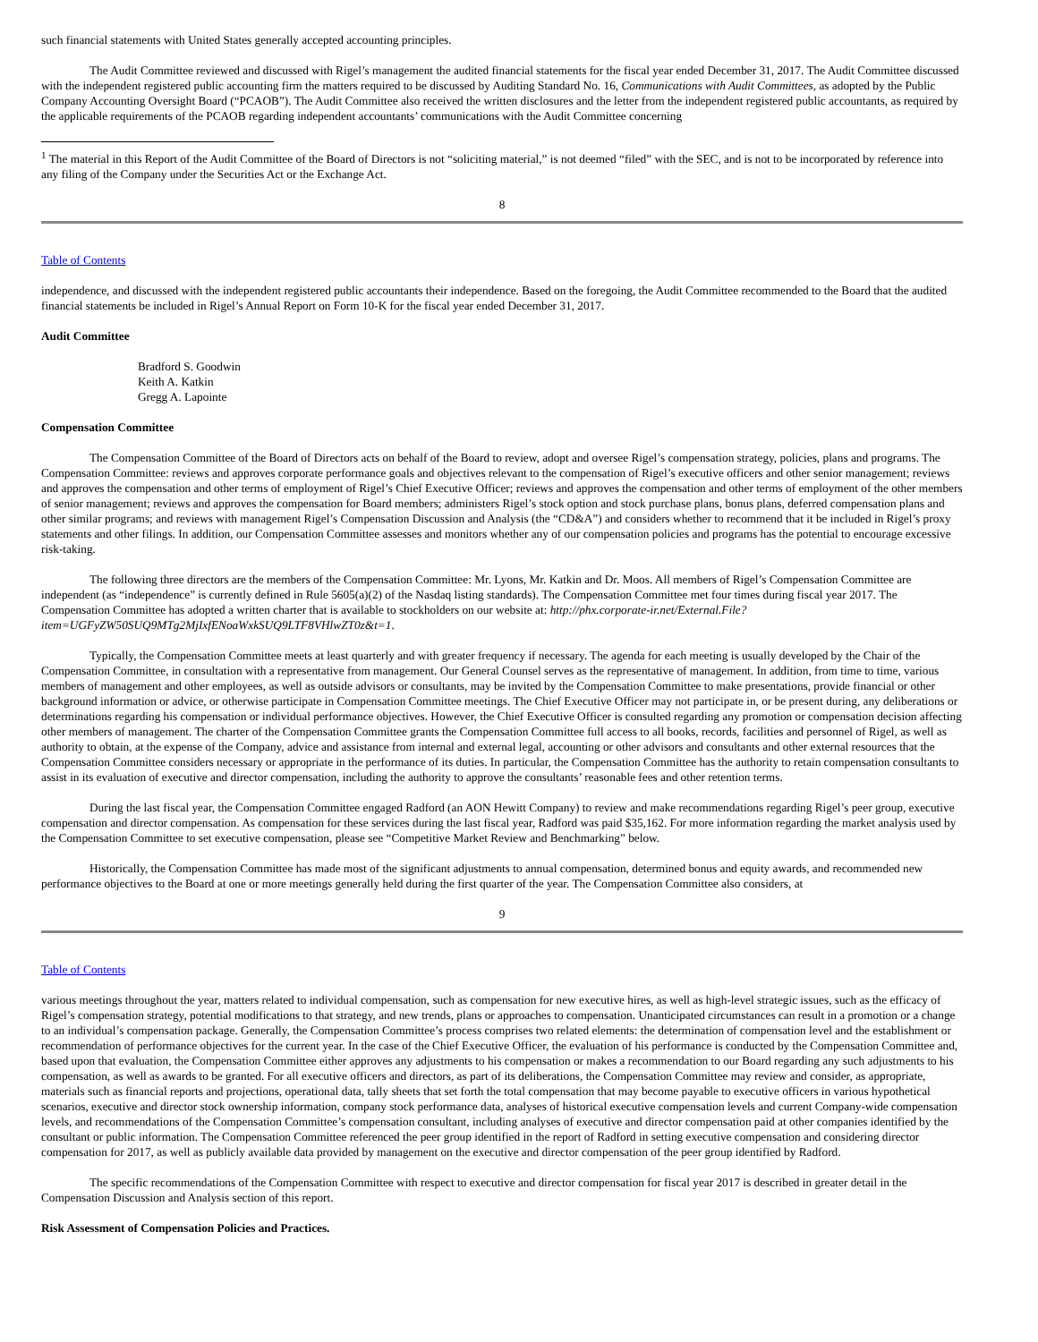such financial statements with United States generally accepted accounting principles.
The Audit Committee reviewed and discussed with Rigel’s management the audited financial statements for the fiscal year ended December 31, 2017. The Audit Committee discussed with the independent registered public accounting firm the matters required to be discussed by Auditing Standard No. 16, Communications with Audit Committees, as adopted by the Public Company Accounting Oversight Board (“PCAOB”). The Audit Committee also received the written disclosures and the letter from the independent registered public accountants, as required by the applicable requirements of the PCAOB regarding independent accountants’ communications with the Audit Committee concerning
<sup>1</sup> The material in this Report of the Audit Committee of the Board of Directors is not “soliciting material,” is not deemed “filed” with the SEC, and is not to be incorporated by reference into any filing of the Company under the Securities Act or the Exchange Act.
8
Table of Contents
independence, and discussed with the independent registered public accountants their independence. Based on the foregoing, the Audit Committee recommended to the Board that the audited financial statements be included in Rigel’s Annual Report on Form 10-K for the fiscal year ended December 31, 2017.
Audit Committee
Bradford S. Goodwin
Keith A. Katkin
Gregg A. Lapointe
Compensation Committee
The Compensation Committee of the Board of Directors acts on behalf of the Board to review, adopt and oversee Rigel’s compensation strategy, policies, plans and programs. The Compensation Committee: reviews and approves corporate performance goals and objectives relevant to the compensation of Rigel’s executive officers and other senior management; reviews and approves the compensation and other terms of employment of Rigel’s Chief Executive Officer; reviews and approves the compensation and other terms of employment of the other members of senior management; reviews and approves the compensation for Board members; administers Rigel’s stock option and stock purchase plans, bonus plans, deferred compensation plans and other similar programs; and reviews with management Rigel’s Compensation Discussion and Analysis (the “CD&A”) and considers whether to recommend that it be included in Rigel’s proxy statements and other filings. In addition, our Compensation Committee assesses and monitors whether any of our compensation policies and programs has the potential to encourage excessive risk-taking.
The following three directors are the members of the Compensation Committee: Mr. Lyons, Mr. Katkin and Dr. Moos. All members of Rigel’s Compensation Committee are independent (as “independence” is currently defined in Rule 5605(a)(2) of the Nasdaq listing standards). The Compensation Committee met four times during fiscal year 2017. The Compensation Committee has adopted a written charter that is available to stockholders on our website at: http://phx.corporate-ir.net/External.File?item=UGFyZW50SUQ9MTg2MjIxfENoaWxkSUQ9LTF8VHlwZT0z&t=1.
Typically, the Compensation Committee meets at least quarterly and with greater frequency if necessary. The agenda for each meeting is usually developed by the Chair of the Compensation Committee, in consultation with a representative from management. Our General Counsel serves as the representative of management. In addition, from time to time, various members of management and other employees, as well as outside advisors or consultants, may be invited by the Compensation Committee to make presentations, provide financial or other background information or advice, or otherwise participate in Compensation Committee meetings. The Chief Executive Officer may not participate in, or be present during, any deliberations or determinations regarding his compensation or individual performance objectives. However, the Chief Executive Officer is consulted regarding any promotion or compensation decision affecting other members of management. The charter of the Compensation Committee grants the Compensation Committee full access to all books, records, facilities and personnel of Rigel, as well as authority to obtain, at the expense of the Company, advice and assistance from internal and external legal, accounting or other advisors and consultants and other external resources that the Compensation Committee considers necessary or appropriate in the performance of its duties. In particular, the Compensation Committee has the authority to retain compensation consultants to assist in its evaluation of executive and director compensation, including the authority to approve the consultants’ reasonable fees and other retention terms.
During the last fiscal year, the Compensation Committee engaged Radford (an AON Hewitt Company) to review and make recommendations regarding Rigel’s peer group, executive compensation and director compensation. As compensation for these services during the last fiscal year, Radford was paid $35,162. For more information regarding the market analysis used by the Compensation Committee to set executive compensation, please see “Competitive Market Review and Benchmarking” below.
Historically, the Compensation Committee has made most of the significant adjustments to annual compensation, determined bonus and equity awards, and recommended new performance objectives to the Board at one or more meetings generally held during the first quarter of the year. The Compensation Committee also considers, at
9
Table of Contents
various meetings throughout the year, matters related to individual compensation, such as compensation for new executive hires, as well as high-level strategic issues, such as the efficacy of Rigel’s compensation strategy, potential modifications to that strategy, and new trends, plans or approaches to compensation. Unanticipated circumstances can result in a promotion or a change to an individual’s compensation package. Generally, the Compensation Committee’s process comprises two related elements: the determination of compensation level and the establishment or recommendation of performance objectives for the current year. In the case of the Chief Executive Officer, the evaluation of his performance is conducted by the Compensation Committee and, based upon that evaluation, the Compensation Committee either approves any adjustments to his compensation or makes a recommendation to our Board regarding any such adjustments to his compensation, as well as awards to be granted. For all executive officers and directors, as part of its deliberations, the Compensation Committee may review and consider, as appropriate, materials such as financial reports and projections, operational data, tally sheets that set forth the total compensation that may become payable to executive officers in various hypothetical scenarios, executive and director stock ownership information, company stock performance data, analyses of historical executive compensation levels and current Company-wide compensation levels, and recommendations of the Compensation Committee’s compensation consultant, including analyses of executive and director compensation paid at other companies identified by the consultant or public information. The Compensation Committee referenced the peer group identified in the report of Radford in setting executive compensation and considering director compensation for 2017, as well as publicly available data provided by management on the executive and director compensation of the peer group identified by Radford.
The specific recommendations of the Compensation Committee with respect to executive and director compensation for fiscal year 2017 is described in greater detail in the Compensation Discussion and Analysis section of this report.
Risk Assessment of Compensation Policies and Practices.